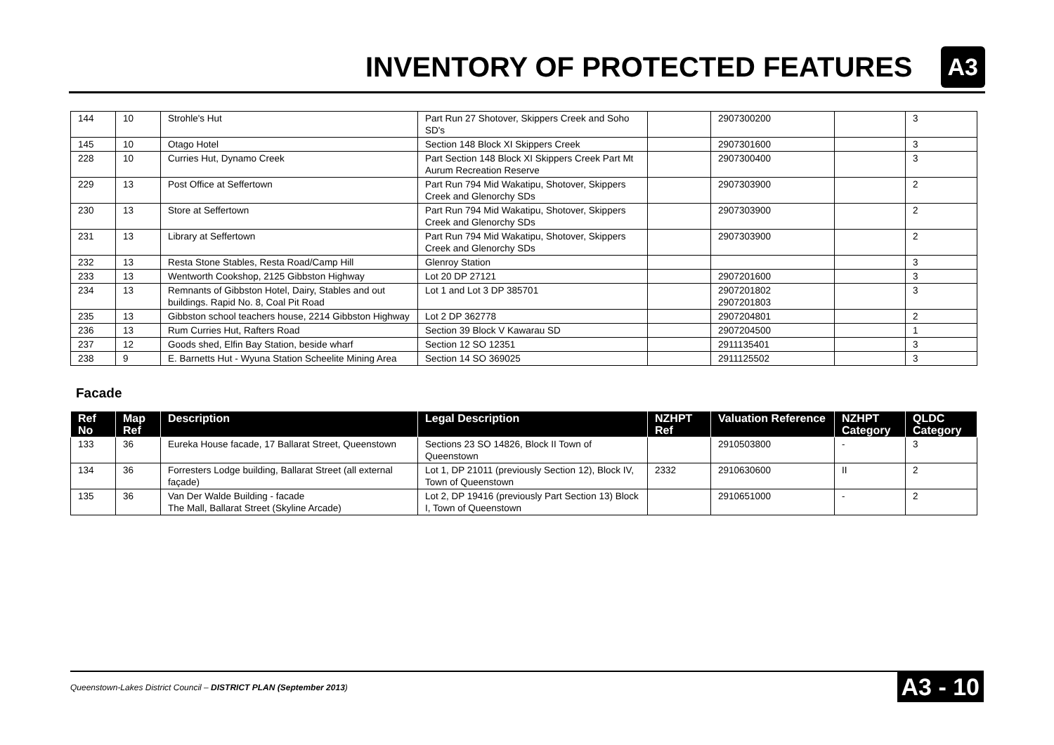INVENTORY OF PROTECTED FEATURES
A3
| 144 | 10 | Strohle's Hut | Part Run 27 Shotover, Skippers Creek and Soho SD's | | 2907300200 | | 3 |
| 145 | 10 | Otago Hotel | Section 148 Block XI Skippers Creek | | 2907301600 | | 3 |
| 228 | 10 | Curries Hut, Dynamo Creek | Part Section 148 Block XI Skippers Creek Part Mt Aurum Recreation Reserve | | 2907300400 | | 3 |
| 229 | 13 | Post Office at Seffertown | Part Run 794 Mid Wakatipu, Shotover, Skippers Creek and Glenorchy SDs | | 2907303900 | | 2 |
| 230 | 13 | Store at Seffertown | Part Run 794 Mid Wakatipu, Shotover, Skippers Creek and Glenorchy SDs | | 2907303900 | | 2 |
| 231 | 13 | Library at Seffertown | Part Run 794 Mid Wakatipu, Shotover, Skippers Creek and Glenorchy SDs | | 2907303900 | | 2 |
| 232 | 13 | Resta Stone Stables, Resta Road/Camp Hill | Glenroy Station | | | | 3 |
| 233 | 13 | Wentworth Cookshop, 2125 Gibbston Highway | Lot 20 DP 27121 | | 2907201600 | | 3 |
| 234 | 13 | Remnants of Gibbston Hotel, Dairy, Stables and out buildings. Rapid No. 8, Coal Pit Road | Lot 1 and Lot 3 DP 385701 | | 2907201802 2907201803 | | 3 |
| 235 | 13 | Gibbston school teachers house, 2214 Gibbston Highway | Lot 2 DP 362778 | | 2907204801 | | 2 |
| 236 | 13 | Rum Curries Hut, Rafters Road | Section 39 Block V Kawarau SD | | 2907204500 | | 1 |
| 237 | 12 | Goods shed, Elfin Bay Station, beside wharf | Section 12 SO 12351 | | 2911135401 | | 3 |
| 238 | 9 | E. Barnetts Hut - Wyuna Station Scheelite Mining Area | Section 14 SO 369025 | | 2911125502 | | 3 |
Facade
| Ref No | Map Ref | Description | Legal Description | NZHPT Ref | Valuation Reference | NZHPT Category | QLDC Category |
| --- | --- | --- | --- | --- | --- | --- | --- |
| 133 | 36 | Eureka House facade, 17 Ballarat Street, Queenstown | Sections 23 SO 14826, Block II Town of Queenstown | | 2910503800 | - | 3 |
| 134 | 36 | Forresters Lodge building, Ballarat Street (all external façade) | Lot 1, DP 21011 (previously Section 12), Block IV, Town of Queenstown | 2332 | 2910630600 | II | 2 |
| 135 | 36 | Van Der Walde Building - facade The Mall, Ballarat Street (Skyline Arcade) | Lot 2, DP 19416 (previously Part Section 13) Block I, Town of Queenstown | | 2910651000 | - | 2 |
Queenstown-Lakes District Council – DISTRICT PLAN (September 2013) A3 - 10